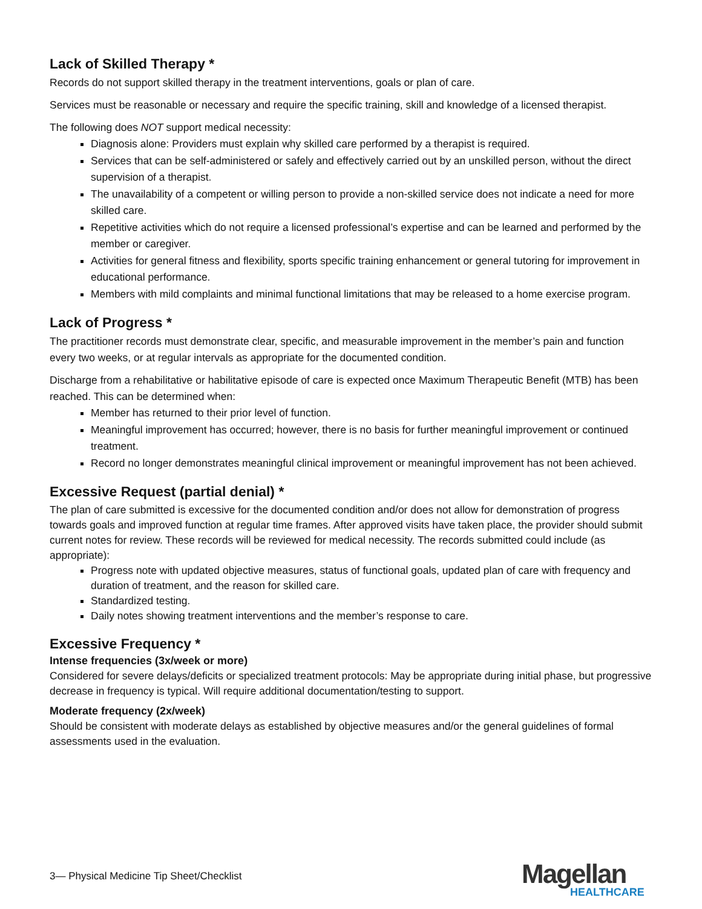Lack of Skilled Therapy *
Records do not support skilled therapy in the treatment interventions, goals or plan of care.
Services must be reasonable or necessary and require the specific training, skill and knowledge of a licensed therapist.
The following does NOT support medical necessity:
Diagnosis alone: Providers must explain why skilled care performed by a therapist is required.
Services that can be self-administered or safely and effectively carried out by an unskilled person, without the direct supervision of a therapist.
The unavailability of a competent or willing person to provide a non-skilled service does not indicate a need for more skilled care.
Repetitive activities which do not require a licensed professional’s expertise and can be learned and performed by the member or caregiver.
Activities for general fitness and flexibility, sports specific training enhancement or general tutoring for improvement in educational performance.
Members with mild complaints and minimal functional limitations that may be released to a home exercise program.
Lack of Progress *
The practitioner records must demonstrate clear, specific, and measurable improvement in the member’s pain and function every two weeks, or at regular intervals as appropriate for the documented condition.
Discharge from a rehabilitative or habilitative episode of care is expected once Maximum Therapeutic Benefit (MTB) has been reached. This can be determined when:
Member has returned to their prior level of function.
Meaningful improvement has occurred; however, there is no basis for further meaningful improvement or continued treatment.
Record no longer demonstrates meaningful clinical improvement or meaningful improvement has not been achieved.
Excessive Request (partial denial) *
The plan of care submitted is excessive for the documented condition and/or does not allow for demonstration of progress towards goals and improved function at regular time frames. After approved visits have taken place, the provider should submit current notes for review. These records will be reviewed for medical necessity. The records submitted could include (as appropriate):
Progress note with updated objective measures, status of functional goals, updated plan of care with frequency and duration of treatment, and the reason for skilled care.
Standardized testing.
Daily notes showing treatment interventions and the member’s response to care.
Excessive Frequency *
Intense frequencies (3x/week or more)
Considered for severe delays/deficits or specialized treatment protocols: May be appropriate during initial phase, but progressive decrease in frequency is typical. Will require additional documentation/testing to support.
Moderate frequency (2x/week)
Should be consistent with moderate delays as established by objective measures and/or the general guidelines of formal assessments used in the evaluation.
3— Physical Medicine Tip Sheet/Checklist
Magellan
HEALTHCARE